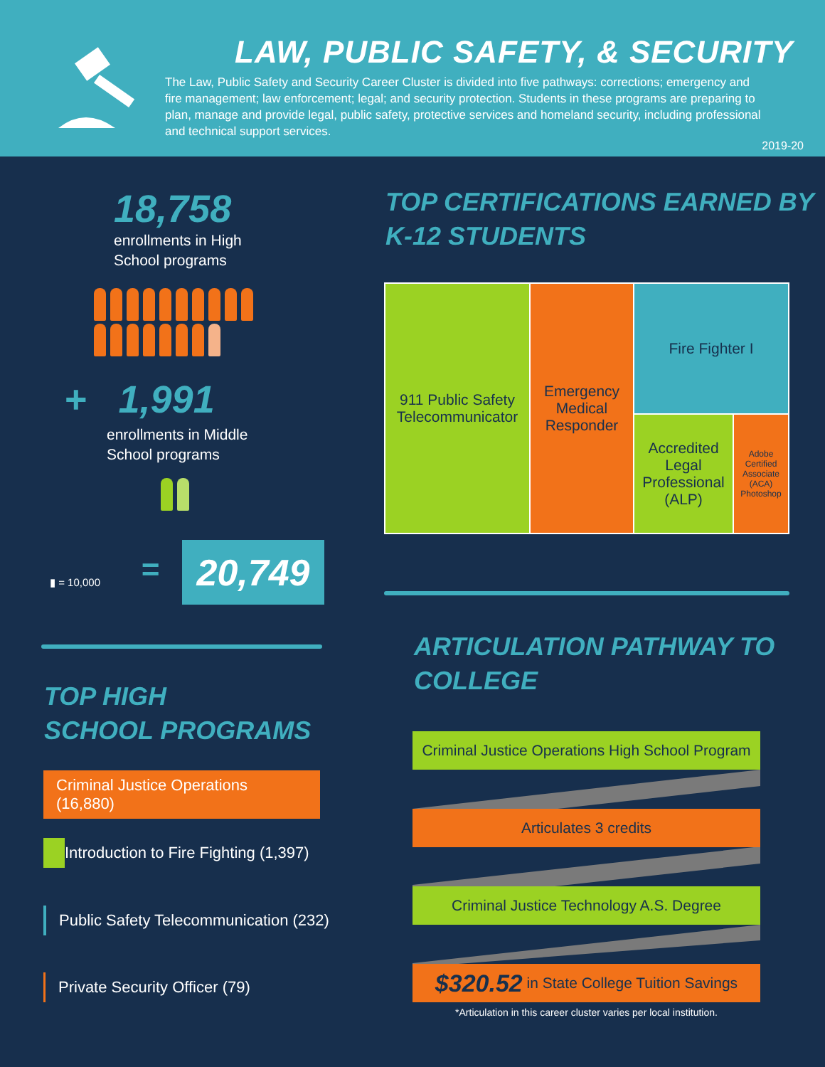LAW, PUBLIC SAFETY, & SECURITY
The Law, Public Safety and Security Career Cluster is divided into five pathways: corrections; emergency and fire management; law enforcement; legal; and security protection. Students in these programs are preparing to plan, manage and provide legal, public safety, protective services and homeland security, including professional and technical support services.
2019-20
18,758
enrollments in High School programs
+ 1,991
enrollments in Middle School programs
▮ = 10,000 = 20,749
TOP HIGH
SCHOOL PROGRAMS
Criminal Justice Operations (16,880)
Introduction to Fire Fighting (1,397)
Public Safety Telecommunication (232)
Private Security Officer (79)
TOP CERTIFICATIONS EARNED BY
K-12 STUDENTS
911 Public Safety Telecommunicator
Emergency Medical Responder
Fire Fighter I
Accredited Legal Professional (ALP)
Adobe Certified Associate (ACA) Photoshop
ARTICULATION PATHWAY TO
COLLEGE
Criminal Justice Operations High School Program
Articulates 3 credits
Criminal Justice Technology A.S. Degree
$320.52 in State College Tuition Savings
*Articulation in this career cluster varies per local institution.